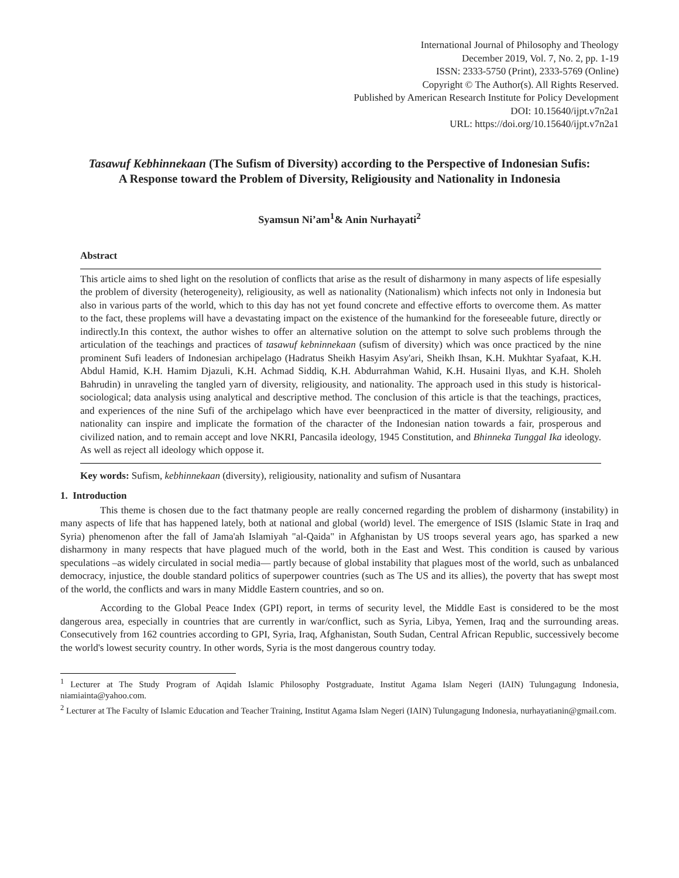International Journal of Philosophy and Theology
December 2019, Vol. 7, No. 2, pp. 1-19
ISSN: 2333-5750 (Print), 2333-5769 (Online)
Copyright © The Author(s). All Rights Reserved.
Published by American Research Institute for Policy Development
DOI: 10.15640/ijpt.v7n2a1
URL: https://doi.org/10.15640/ijpt.v7n2a1
Tasawuf Kebhinnekaan (The Sufism of Diversity) according to the Perspective of Indonesian Sufis: A Response toward the Problem of Diversity, Religiousity and Nationality in Indonesia
Syamsun Ni’am<sup>1</sup>& Anin Nurhayati<sup>2</sup>
Abstract
This article aims to shed light on the resolution of conflicts that arise as the result of disharmony in many aspects of life espesially the problem of diversity (heterogeneity), religiousity, as well as nationality (Nationalism) which infects not only in Indonesia but also in various parts of the world, which to this day has not yet found concrete and effective efforts to overcome them. As matter to the fact, these proplems will have a devastating impact on the existence of the humankind for the foreseeable future, directly or indirectly.In this context, the author wishes to offer an alternative solution on the attempt to solve such problems through the articulation of the teachings and practices of tasawuf kebninnekaan (sufism of diversity) which was once practiced by the nine prominent Sufi leaders of Indonesian archipelago (Hadratus Sheikh Hasyim Asy'ari, Sheikh Ihsan, K.H. Mukhtar Syafaat, K.H. Abdul Hamid, K.H. Hamim Djazuli, K.H. Achmad Siddiq, K.H. Abdurrahman Wahid, K.H. Husaini Ilyas, and K.H. Sholeh Bahrudin) in unraveling the tangled yarn of diversity, religiousity, and nationality. The approach used in this study is historical-sociological; data analysis using analytical and descriptive method. The conclusion of this article is that the teachings, practices, and experiences of the nine Sufi of the archipelago which have ever beenpracticed in the matter of diversity, religiousity, and nationality can inspire and implicate the formation of the character of the Indonesian nation towards a fair, prosperous and civilized nation, and to remain accept and love NKRI, Pancasila ideology, 1945 Constitution, and Bhinneka Tunggal Ika ideology. As well as reject all ideology which oppose it.
Key words: Sufism, kebhinnekaan (diversity), religiousity, nationality and sufism of Nusantara
1. Introduction
This theme is chosen due to the fact thatmany people are really concerned regarding the problem of disharmony (instability) in many aspects of life that has happened lately, both at national and global (world) level. The emergence of ISIS (Islamic State in Iraq and Syria) phenomenon after the fall of Jama'ah Islamiyah "al-Qaida" in Afghanistan by US troops several years ago, has sparked a new disharmony in many respects that have plagued much of the world, both in the East and West. This condition is caused by various speculations –as widely circulated in social media— partly because of global instability that plagues most of the world, such as unbalanced democracy, injustice, the double standard politics of superpower countries (such as The US and its allies), the poverty that has swept most of the world, the conflicts and wars in many Middle Eastern countries, and so on.
According to the Global Peace Index (GPI) report, in terms of security level, the Middle East is considered to be the most dangerous area, especially in countries that are currently in war/conflict, such as Syria, Libya, Yemen, Iraq and the surrounding areas. Consecutively from 162 countries according to GPI, Syria, Iraq, Afghanistan, South Sudan, Central African Republic, successively become the world's lowest security country. In other words, Syria is the most dangerous country today.
<sup>1</sup> Lecturer at The Study Program of Aqidah Islamic Philosophy Postgraduate, Institut Agama Islam Negeri (IAIN) Tulungagung Indonesia, niamiainta@yahoo.com.
<sup>2</sup> Lecturer at The Faculty of Islamic Education and Teacher Training, Institut Agama Islam Negeri (IAIN) Tulungagung Indonesia, nurhayatianin@gmail.com.